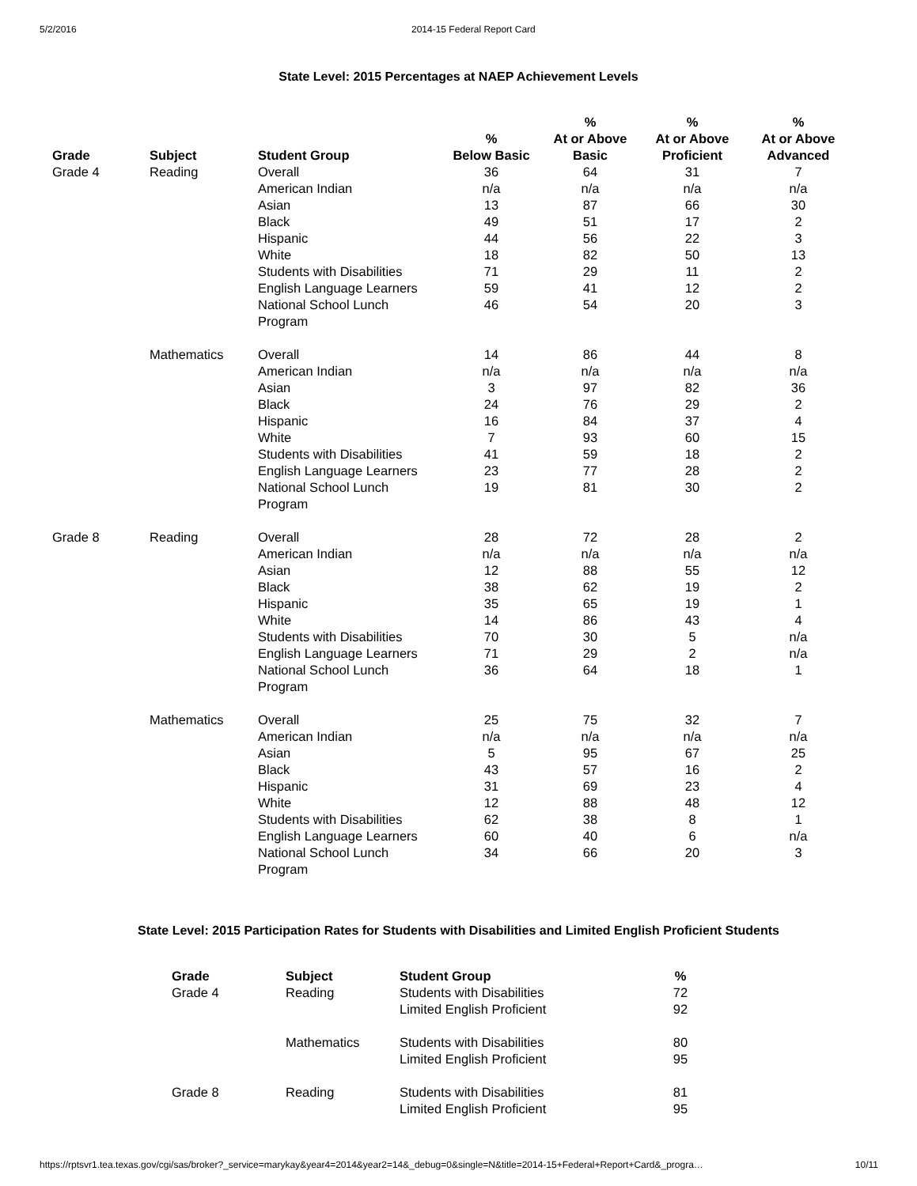5/2/2016 2014-15 Federal Report Card
State Level: 2015 Percentages at NAEP Achievement Levels
| Grade | Subject | Student Group | % Below Basic | % At or Above Basic | % At or Above Proficient | % At or Above Advanced |
| --- | --- | --- | --- | --- | --- | --- |
| Grade 4 | Reading | Overall | 36 | 64 | 31 | 7 |
| | | American Indian | n/a | n/a | n/a | n/a |
| | | Asian | 13 | 87 | 66 | 30 |
| | | Black | 49 | 51 | 17 | 2 |
| | | Hispanic | 44 | 56 | 22 | 3 |
| | | White | 18 | 82 | 50 | 13 |
| | | Students with Disabilities | 71 | 29 | 11 | 2 |
| | | English Language Learners | 59 | 41 | 12 | 2 |
| | | National School Lunch Program | 46 | 54 | 20 | 3 |
| | Mathematics | Overall | 14 | 86 | 44 | 8 |
| | | American Indian | n/a | n/a | n/a | n/a |
| | | Asian | 3 | 97 | 82 | 36 |
| | | Black | 24 | 76 | 29 | 2 |
| | | Hispanic | 16 | 84 | 37 | 4 |
| | | White | 7 | 93 | 60 | 15 |
| | | Students with Disabilities | 41 | 59 | 18 | 2 |
| | | English Language Learners | 23 | 77 | 28 | 2 |
| | | National School Lunch Program | 19 | 81 | 30 | 2 |
| Grade 8 | Reading | Overall | 28 | 72 | 28 | 2 |
| | | American Indian | n/a | n/a | n/a | n/a |
| | | Asian | 12 | 88 | 55 | 12 |
| | | Black | 38 | 62 | 19 | 2 |
| | | Hispanic | 35 | 65 | 19 | 1 |
| | | White | 14 | 86 | 43 | 4 |
| | | Students with Disabilities | 70 | 30 | 5 | n/a |
| | | English Language Learners | 71 | 29 | 2 | n/a |
| | | National School Lunch Program | 36 | 64 | 18 | 1 |
| | Mathematics | Overall | 25 | 75 | 32 | 7 |
| | | American Indian | n/a | n/a | n/a | n/a |
| | | Asian | 5 | 95 | 67 | 25 |
| | | Black | 43 | 57 | 16 | 2 |
| | | Hispanic | 31 | 69 | 23 | 4 |
| | | White | 12 | 88 | 48 | 12 |
| | | Students with Disabilities | 62 | 38 | 8 | 1 |
| | | English Language Learners | 60 | 40 | 6 | n/a |
| | | National School Lunch Program | 34 | 66 | 20 | 3 |
State Level: 2015 Participation Rates for Students with Disabilities and Limited English Proficient Students
| Grade | Subject | Student Group | % |
| --- | --- | --- | --- |
| Grade 4 | Reading | Students with Disabilities | 72 |
| | | Limited English Proficient | 92 |
| | Mathematics | Students with Disabilities | 80 |
| | | Limited English Proficient | 95 |
| Grade 8 | Reading | Students with Disabilities | 81 |
| | | Limited English Proficient | 95 |
https://rptsvr1.tea.texas.gov/cgi/sas/broker?_service=marykay&year4=2014&year2=14&_debug=0&single=N&title=2014-15+Federal+Report+Card&_progra… 10/11